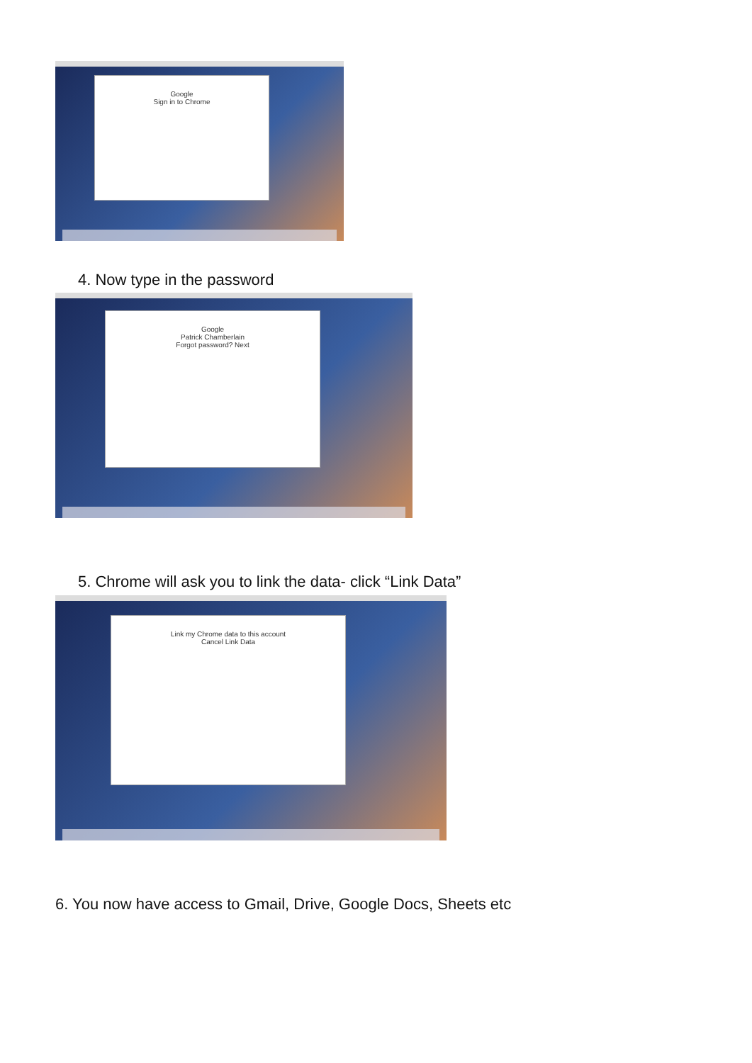Google
Sign in to Chrome
4. Now type in the password
Google
Patrick Chamberlain
Forgot password? Next
5. Chrome will ask you to link the data- click “Link Data”
Link my Chrome data to this account
Cancel Link Data
6. You now have access to Gmail, Drive, Google Docs, Sheets etc